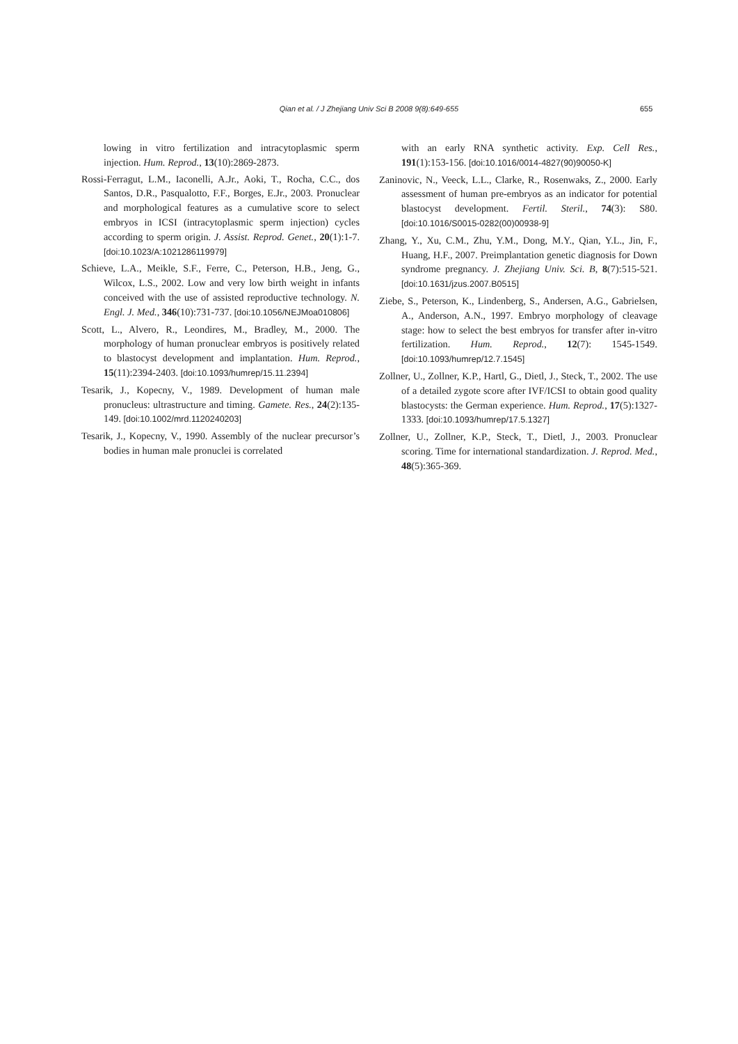Qian et al. / J Zhejiang Univ Sci B 2008 9(8):649-655 655
lowing in vitro fertilization and intracytoplasmic sperm injection. Hum. Reprod., 13(10):2869-2873.
Rossi-Ferragut, L.M., Iaconelli, A.Jr., Aoki, T., Rocha, C.C., dos Santos, D.R., Pasqualotto, F.F., Borges, E.Jr., 2003. Pronuclear and morphological features as a cumulative score to select embryos in ICSI (intracytoplasmic sperm injection) cycles according to sperm origin. J. Assist. Reprod. Genet., 20(1):1-7. [doi:10.1023/A:1021286119979]
Schieve, L.A., Meikle, S.F., Ferre, C., Peterson, H.B., Jeng, G., Wilcox, L.S., 2002. Low and very low birth weight in infants conceived with the use of assisted reproductive technology. N. Engl. J. Med., 346(10):731-737. [doi:10.1056/NEJMoa010806]
Scott, L., Alvero, R., Leondires, M., Bradley, M., 2000. The morphology of human pronuclear embryos is positively related to blastocyst development and implantation. Hum. Reprod., 15(11):2394-2403. [doi:10.1093/humrep/15.11.2394]
Tesarik, J., Kopecny, V., 1989. Development of human male pronucleus: ultrastructure and timing. Gamete. Res., 24(2):135-149. [doi:10.1002/mrd.1120240203]
Tesarik, J., Kopecny, V., 1990. Assembly of the nuclear precursor’s bodies in human male pronuclei is correlated
with an early RNA synthetic activity. Exp. Cell Res., 191(1):153-156. [doi:10.1016/0014-4827(90)90050-K]
Zaninovic, N., Veeck, L.L., Clarke, R., Rosenwaks, Z., 2000. Early assessment of human pre-embryos as an indicator for potential blastocyst development. Fertil. Steril., 74(3): S80. [doi:10.1016/S0015-0282(00)00938-9]
Zhang, Y., Xu, C.M., Zhu, Y.M., Dong, M.Y., Qian, Y.L., Jin, F., Huang, H.F., 2007. Preimplantation genetic diagnosis for Down syndrome pregnancy. J. Zhejiang Univ. Sci. B, 8(7):515-521. [doi:10.1631/jzus.2007.B0515]
Ziebe, S., Peterson, K., Lindenberg, S., Andersen, A.G., Gabrielsen, A., Anderson, A.N., 1997. Embryo morphology of cleavage stage: how to select the best embryos for transfer after in-vitro fertilization. Hum. Reprod., 12(7): 1545-1549. [doi:10.1093/humrep/12.7.1545]
Zollner, U., Zollner, K.P., Hartl, G., Dietl, J., Steck, T., 2002. The use of a detailed zygote score after IVF/ICSI to obtain good quality blastocysts: the German experience. Hum. Reprod., 17(5):1327-1333. [doi:10.1093/humrep/17.5.1327]
Zollner, U., Zollner, K.P., Steck, T., Dietl, J., 2003. Pronuclear scoring. Time for international standardization. J. Reprod. Med., 48(5):365-369.